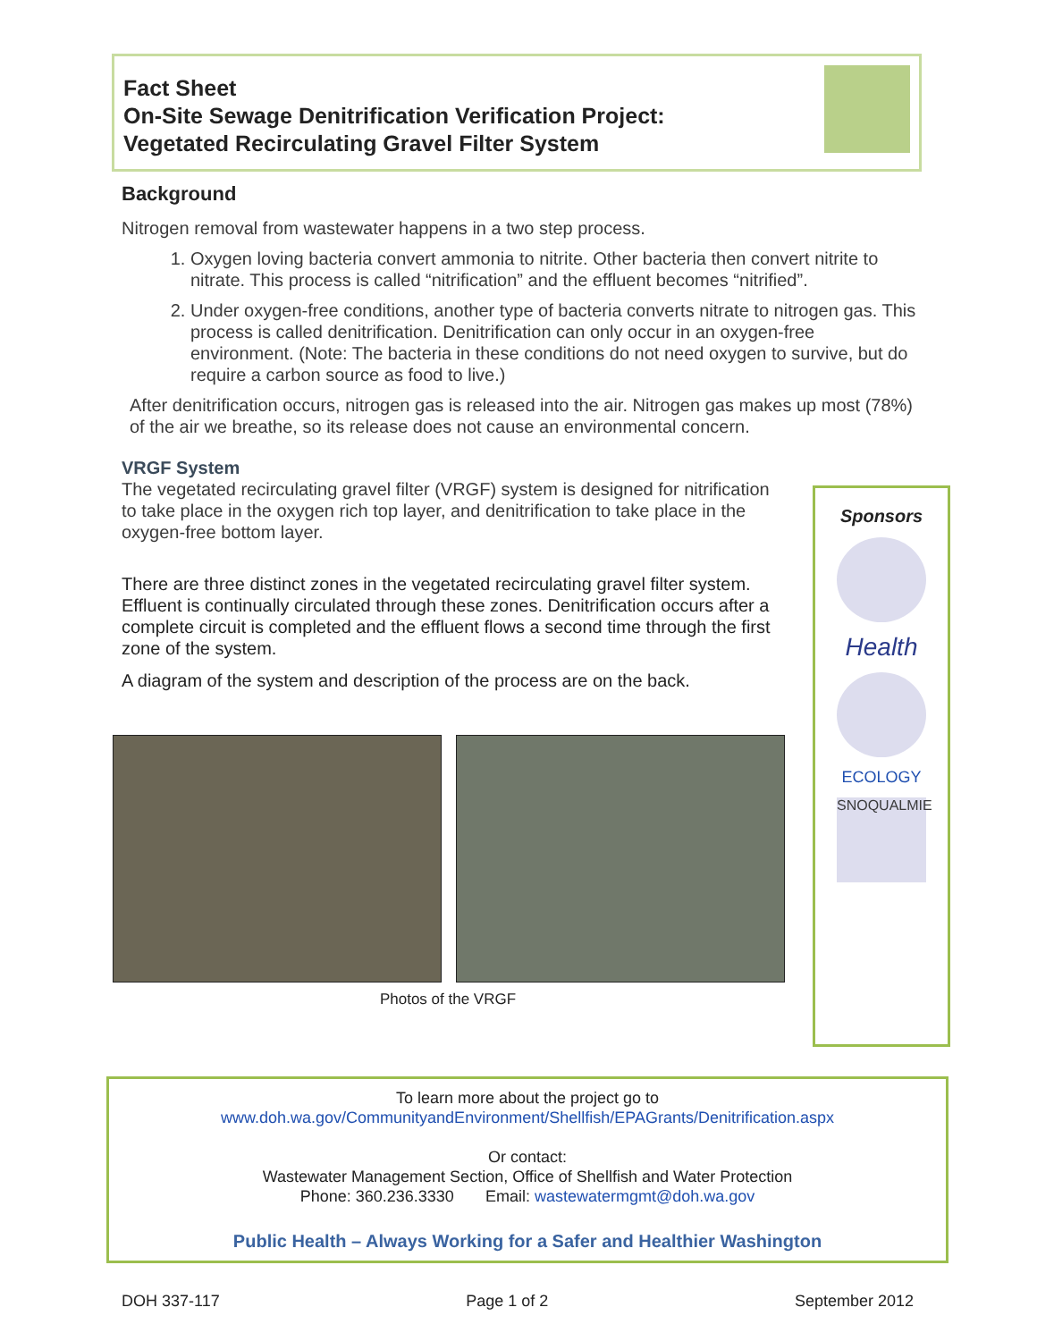Fact Sheet
On-Site Sewage Denitrification Verification Project:
Vegetated Recirculating Gravel Filter System
Background
Nitrogen removal from wastewater happens in a two step process.
1. Oxygen loving bacteria convert ammonia to nitrite. Other bacteria then convert nitrite to nitrate. This process is called “nitrification” and the effluent becomes “nitrified”.
2. Under oxygen-free conditions, another type of bacteria converts nitrate to nitrogen gas. This process is called denitrification. Denitrification can only occur in an oxygen-free environment. (Note: The bacteria in these conditions do not need oxygen to survive, but do require a carbon source as food to live.)
After denitrification occurs, nitrogen gas is released into the air. Nitrogen gas makes up most (78%) of the air we breathe, so its release does not cause an environmental concern.
VRGF System
The vegetated recirculating gravel filter (VRGF) system is designed for nitrification to take place in the oxygen rich top layer, and denitrification to take place in the oxygen-free bottom layer.
There are three distinct zones in the vegetated recirculating gravel filter system. Effluent is continually circulated through these zones. Denitrification occurs after a complete circuit is completed and the effluent flows a second time through the first zone of the system.
A diagram of the system and description of the process are on the back.
Sponsors
Health
ECOLOGY
SNOQUALMIE
Photos of the VRGF
To learn more about the project go to
www.doh.wa.gov/CommunityandEnvironment/Shellfish/EPAGrants/Denitrification.aspx
Or contact:
Wastewater Management Section, Office of Shellfish and Water Protection
Phone: 360.236.3330 Email: wastewatermgmt@doh.wa.gov
Public Health – Always Working for a Safer and Healthier Washington
DOH 337-117 Page 1 of 2 September 2012